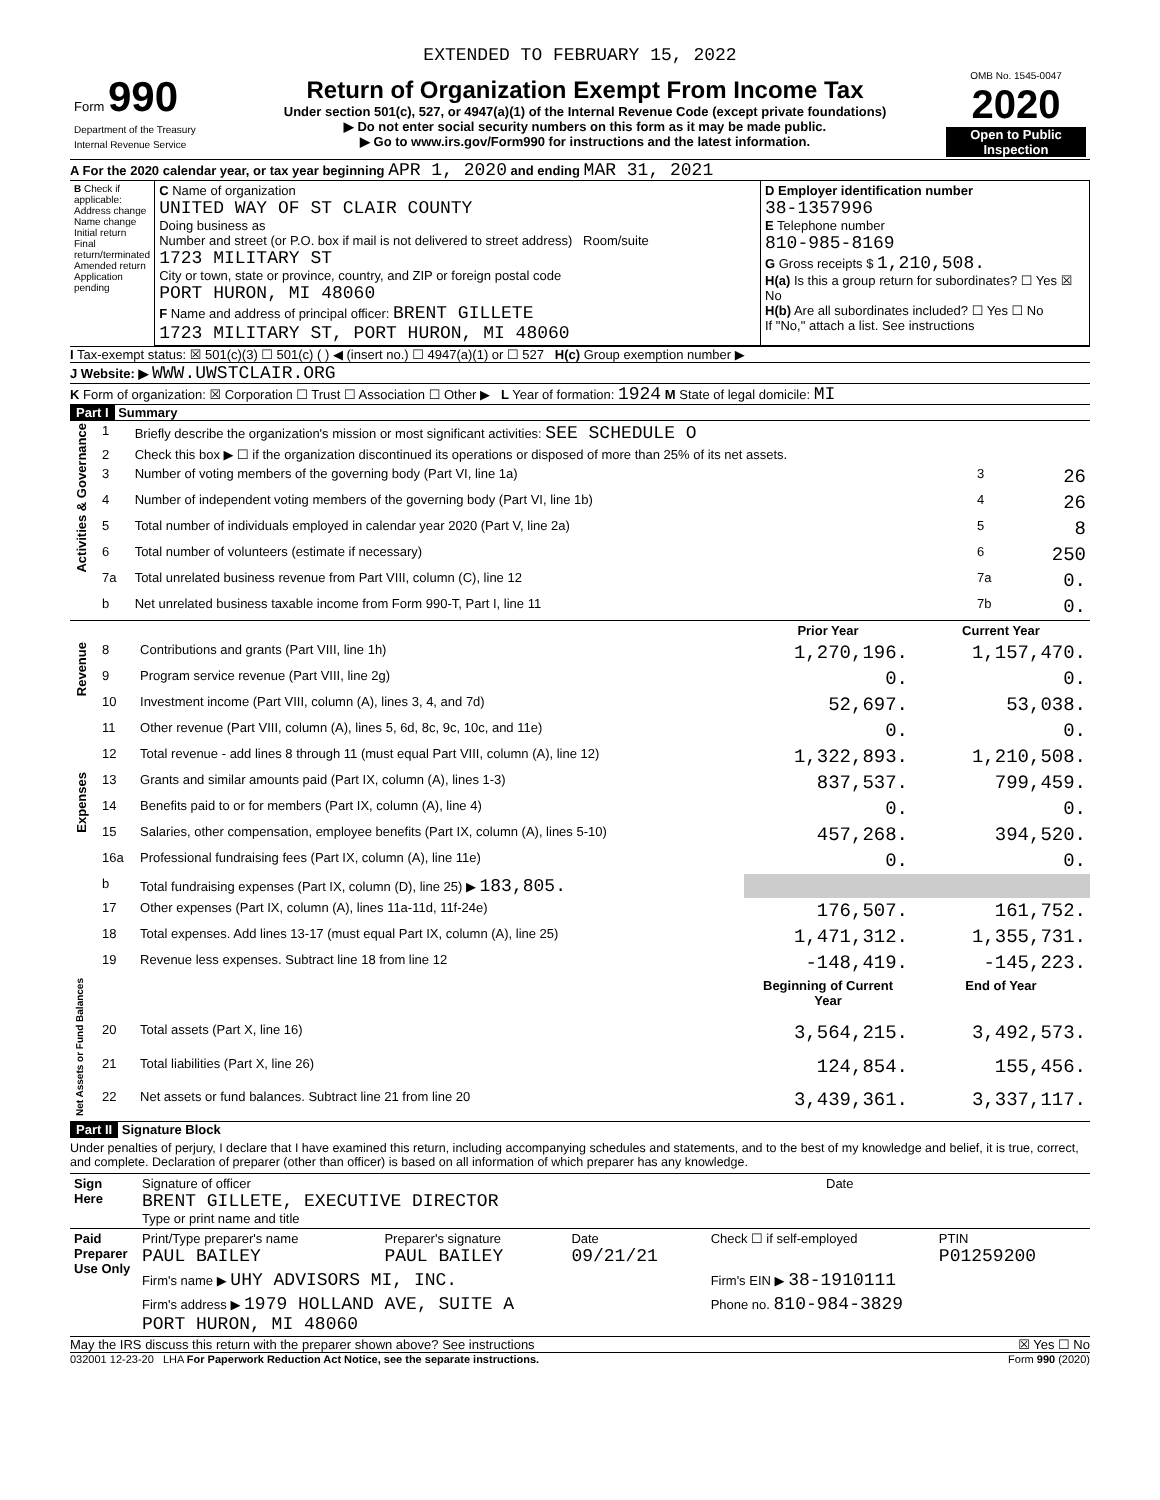EXTENDED TO FEBRUARY 15, 2022
| Form 990 Department of the Treasury Internal Revenue Service | Return of Organization Exempt From Income Tax Under section 501(c), 527, or 4947(a)(1) of the Internal Revenue Code (except private foundations) ▶ Do not enter social security numbers on this form as it may be made public. ▶ Go to www.irs.gov/Form990 for instructions and the latest information. | OMB No. 1545-0047 2020 Open to Public Inspection |
A For the 2020 calendar year, or tax year beginning APR 1, 2020 and ending MAR 31, 2021
| B Check if applicable: Address change Name change Initial return Final return/terminated Amended return Application pending | C Name of organization UNITED WAY OF ST CLAIR COUNTY Doing business as Number and street (or P.O. box if mail is not delivered to street address) Room/suite 1723 MILITARY ST City or town, state or province, country, and ZIP or foreign postal code PORT HURON, MI 48060 F Name and address of principal officer: BRENT GILLETE 1723 MILITARY ST, PORT HURON, MI 48060 | D Employer identification number 38-1357996 E Telephone number 810-985-8169 G Gross receipts $ 1,210,508. H(a) Is this a group return for subordinates? ☐ Yes ☒ No H(b) Are all subordinates included? ☐ Yes ☐ No If "No," attach a list. See instructions |
I Tax-exempt status: ☒ 501(c)(3) ☐ 501(c) ( ) ◀ (insert no.) ☐ 4947(a)(1) or ☐ 527 H(c) Group exemption number ▶
J Website: ▶ WWW.UWSTCLAIR.ORG
K Form of organization: ☒ Corporation ☐ Trust ☐ Association ☐ Other ▶ L Year of formation: 1924 M State of legal domicile: MI
Part I Summary
| Activities & Governance | 1 | Briefly describe the organization's mission or most significant activities: SEE SCHEDULE O | | |
| | 2 | Check this box ▶ ☐ if the organization discontinued its operations or disposed of more than 25% of its net assets. | | |
| | 3 | Number of voting members of the governing body (Part VI, line 1a) | 3 | 26 |
| | 4 | Number of independent voting members of the governing body (Part VI, line 1b) | 4 | 26 |
| | 5 | Total number of individuals employed in calendar year 2020 (Part V, line 2a) | 5 | 8 |
| | 6 | Total number of volunteers (estimate if necessary) | 6 | 250 |
| | 7a | Total unrelated business revenue from Part VIII, column (C), line 12 | 7a | 0. |
| | b | Net unrelated business taxable income from Form 990-T, Part I, line 11 | 7b | 0. |
| | | | Prior Year | Current Year |
| --- | --- | --- | --- | --- |
| Revenue | 8 | Contributions and grants (Part VIII, line 1h) | 1,270,196. | 1,157,470. |
| | 9 | Program service revenue (Part VIII, line 2g) | 0. | 0. |
| | 10 | Investment income (Part VIII, column (A), lines 3, 4, and 7d) | 52,697. | 53,038. |
| | 11 | Other revenue (Part VIII, column (A), lines 5, 6d, 8c, 9c, 10c, and 11e) | 0. | 0. |
| | 12 | Total revenue - add lines 8 through 11 (must equal Part VIII, column (A), line 12) | 1,322,893. | 1,210,508. |
| Expenses | 13 | Grants and similar amounts paid (Part IX, column (A), lines 1-3) | 837,537. | 799,459. |
| | 14 | Benefits paid to or for members (Part IX, column (A), line 4) | 0. | 0. |
| | 15 | Salaries, other compensation, employee benefits (Part IX, column (A), lines 5-10) | 457,268. | 394,520. |
| | 16a | Professional fundraising fees (Part IX, column (A), line 11e) | 0. | 0. |
| | b | Total fundraising expenses (Part IX, column (D), line 25) ▶ 183,805. | | |
| | 17 | Other expenses (Part IX, column (A), lines 11a-11d, 11f-24e) | 176,507. | 161,752. |
| | 18 | Total expenses. Add lines 13-17 (must equal Part IX, column (A), line 25) | 1,471,312. | 1,355,731. |
| | 19 | Revenue less expenses. Subtract line 18 from line 12 | -148,419. | -145,223. |
| Net Assets or Fund Balances | | | Beginning of Current Year | End of Year |
| | 20 | Total assets (Part X, line 16) | 3,564,215. | 3,492,573. |
| | 21 | Total liabilities (Part X, line 26) | 124,854. | 155,456. |
| | 22 | Net assets or fund balances. Subtract line 21 from line 20 | 3,439,361. | 3,337,117. |
Part II Signature Block
Under penalties of perjury, I declare that I have examined this return, including accompanying schedules and statements, and to the best of my knowledge and belief, it is true, correct, and complete. Declaration of preparer (other than officer) is based on all information of which preparer has any knowledge.
| Sign Here | Signature of officer BRENT GILLETE, EXECUTIVE DIRECTOR Type or print name and title | Date |
| Paid Preparer Use Only | Print/Type preparer's name PAUL BAILEY | Preparer's signature PAUL BAILEY | Date 09/21/21 | Check ☐ if self-employed | PTIN P01259200 |
| | Firm's name ▶ UHY ADVISORS MI, INC. | | | Firm's EIN ▶ 38-1910111 | |
| | Firm's address ▶ 1979 HOLLAND AVE, SUITE A PORT HURON, MI 48060 | | | Phone no. 810-984-3829 | |
May the IRS discuss this return with the preparer shown above? See instructions ☒ Yes ☐ No
032001 12-23-20 LHA For Paperwork Reduction Act Notice, see the separate instructions. Form 990 (2020)